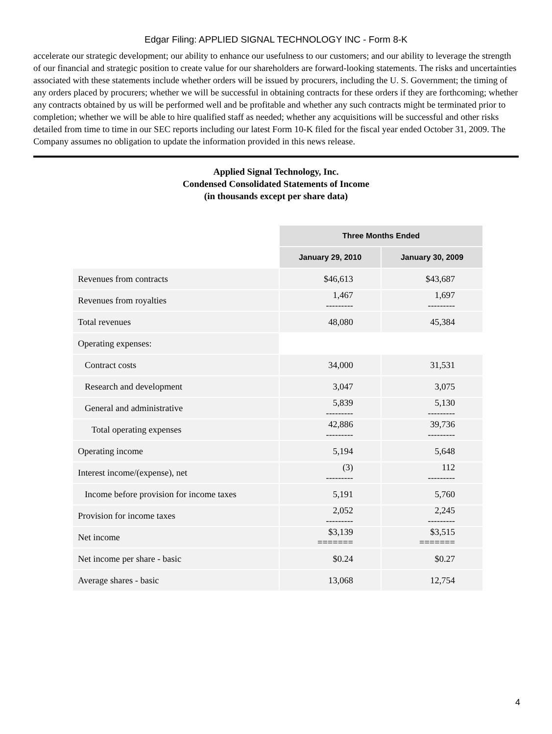Edgar Filing: APPLIED SIGNAL TECHNOLOGY INC - Form 8-K
accelerate our strategic development; our ability to enhance our usefulness to our customers; and our ability to leverage the strength of our financial and strategic position to create value for our shareholders are forward-looking statements. The risks and uncertainties associated with these statements include whether orders will be issued by procurers, including the U. S. Government; the timing of any orders placed by procurers; whether we will be successful in obtaining contracts for these orders if they are forthcoming; whether any contracts obtained by us will be performed well and be profitable and whether any such contracts might be terminated prior to completion; whether we will be able to hire qualified staff as needed; whether any acquisitions will be successful and other risks detailed from time to time in our SEC reports including our latest Form 10-K filed for the fiscal year ended October 31, 2009. The Company assumes no obligation to update the information provided in this news release.
Applied Signal Technology, Inc.
Condensed Consolidated Statements of Income
(in thousands except per share data)
| | Three Months Ended | |
| | January 29, 2010 | January 30, 2009 |
| Revenues from contracts | $46,613 | $43,687 |
| Revenues from royalties | 1,467 --------- | 1,697 --------- |
| Total revenues | 48,080 | 45,384 |
| Operating expenses: | | |
| Contract costs | 34,000 | 31,531 |
| Research and development | 3,047 | 3,075 |
| General and administrative | 5,839 --------- | 5,130 --------- |
| Total operating expenses | 42,886 --------- | 39,736 --------- |
| Operating income | 5,194 | 5,648 |
| Interest income/(expense), net | (3) --------- | 112 --------- |
| Income before provision for income taxes | 5,191 | 5,760 |
| Provision for income taxes | 2,052 --------- | 2,245 --------- |
| Net income | $3,139 ======= | $3,515 ======= |
| Net income per share - basic | $0.24 | $0.27 |
| Average shares - basic | 13,068 | 12,754 |
4